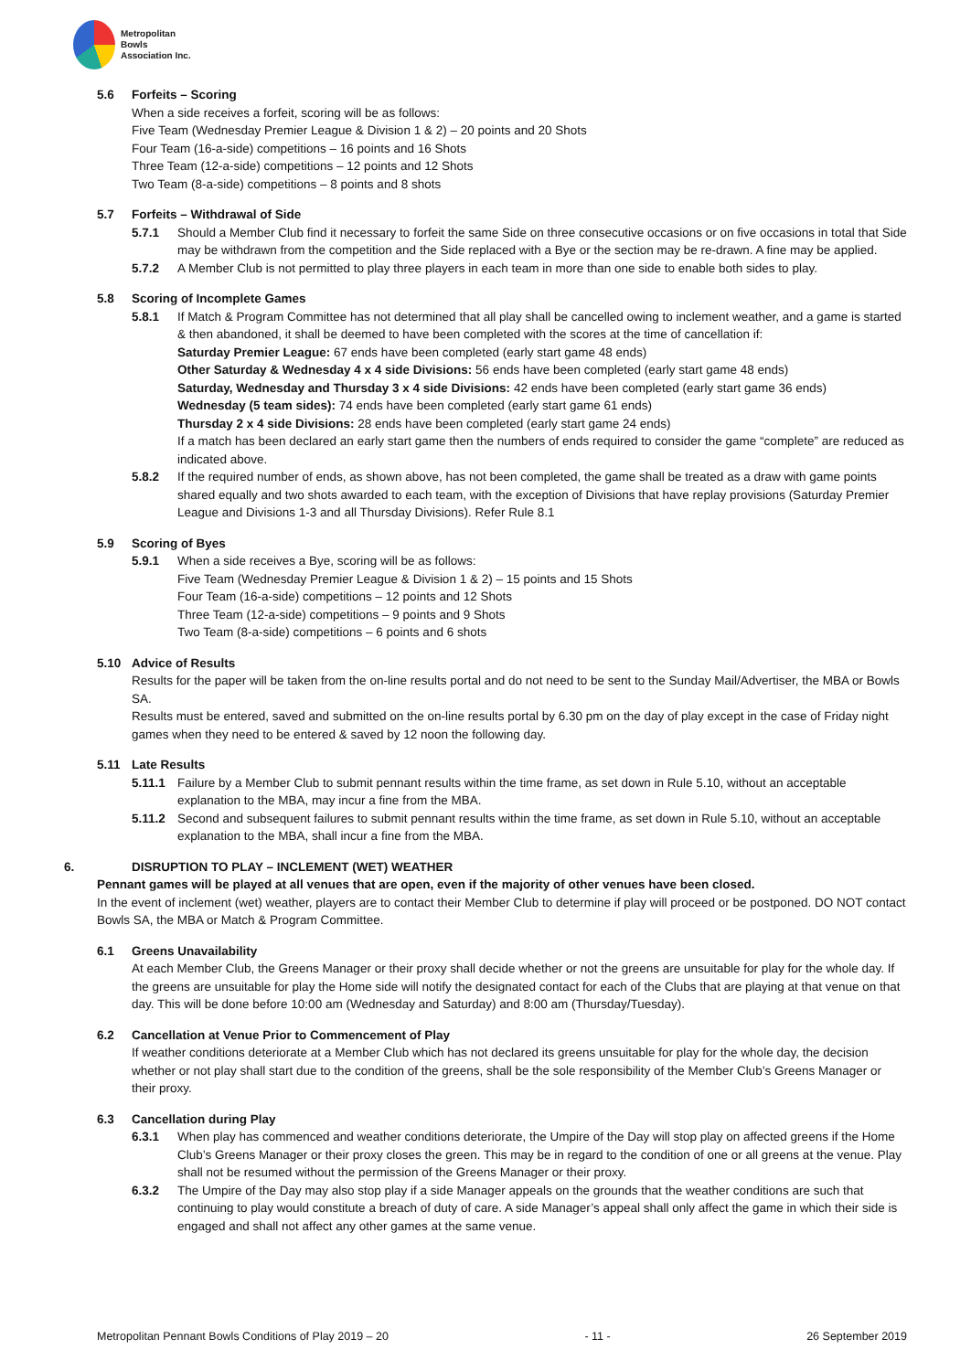Metropolitan
Bowls
Association Inc.
5.6 Forfeits – Scoring
When a side receives a forfeit, scoring will be as follows:
Five Team (Wednesday Premier League & Division 1 & 2) – 20 points and 20 Shots
Four Team (16-a-side) competitions – 16 points and 16 Shots
Three Team (12-a-side) competitions – 12 points and 12 Shots
Two Team (8-a-side) competitions – 8 points and 8 shots
5.7 Forfeits – Withdrawal of Side
5.7.1 Should a Member Club find it necessary to forfeit the same Side on three consecutive occasions or on five occasions in total that Side may be withdrawn from the competition and the Side replaced with a Bye or the section may be re-drawn. A fine may be applied.
5.7.2 A Member Club is not permitted to play three players in each team in more than one side to enable both sides to play.
5.8 Scoring of Incomplete Games
5.8.1 If Match & Program Committee has not determined that all play shall be cancelled owing to inclement weather, and a game is started & then abandoned, it shall be deemed to have been completed with the scores at the time of cancellation if:
Saturday Premier League: 67 ends have been completed (early start game 48 ends)
Other Saturday & Wednesday 4 x 4 side Divisions: 56 ends have been completed (early start game 48 ends)
Saturday, Wednesday and Thursday 3 x 4 side Divisions: 42 ends have been completed (early start game 36 ends)
Wednesday (5 team sides): 74 ends have been completed (early start game 61 ends)
Thursday 2 x 4 side Divisions: 28 ends have been completed (early start game 24 ends)
If a match has been declared an early start game then the numbers of ends required to consider the game “complete” are reduced as indicated above.
5.8.2 If the required number of ends, as shown above, has not been completed, the game shall be treated as a draw with game points shared equally and two shots awarded to each team, with the exception of Divisions that have replay provisions (Saturday Premier League and Divisions 1-3 and all Thursday Divisions). Refer Rule 8.1
5.9 Scoring of Byes
5.9.1 When a side receives a Bye, scoring will be as follows:
Five Team (Wednesday Premier League & Division 1 & 2) – 15 points and 15 Shots
Four Team (16-a-side) competitions – 12 points and 12 Shots
Three Team (12-a-side) competitions – 9 points and 9 Shots
Two Team (8-a-side) competitions – 6 points and 6 shots
5.10 Advice of Results
Results for the paper will be taken from the on-line results portal and do not need to be sent to the Sunday Mail/Advertiser, the MBA or Bowls SA.
Results must be entered, saved and submitted on the on-line results portal by 6.30 pm on the day of play except in the case of Friday night games when they need to be entered & saved by 12 noon the following day.
5.11 Late Results
5.11.1 Failure by a Member Club to submit pennant results within the time frame, as set down in Rule 5.10, without an acceptable explanation to the MBA, may incur a fine from the MBA.
5.11.2 Second and subsequent failures to submit pennant results within the time frame, as set down in Rule 5.10, without an acceptable explanation to the MBA, shall incur a fine from the MBA.
6. DISRUPTION TO PLAY – INCLEMENT (WET) WEATHER
Pennant games will be played at all venues that are open, even if the majority of other venues have been closed.
In the event of inclement (wet) weather, players are to contact their Member Club to determine if play will proceed or be postponed. DO NOT contact Bowls SA, the MBA or Match & Program Committee.
6.1 Greens Unavailability
At each Member Club, the Greens Manager or their proxy shall decide whether or not the greens are unsuitable for play for the whole day. If the greens are unsuitable for play the Home side will notify the designated contact for each of the Clubs that are playing at that venue on that day. This will be done before 10:00 am (Wednesday and Saturday) and 8:00 am (Thursday/Tuesday).
6.2 Cancellation at Venue Prior to Commencement of Play
If weather conditions deteriorate at a Member Club which has not declared its greens unsuitable for play for the whole day, the decision whether or not play shall start due to the condition of the greens, shall be the sole responsibility of the Member Club’s Greens Manager or their proxy.
6.3 Cancellation during Play
6.3.1 When play has commenced and weather conditions deteriorate, the Umpire of the Day will stop play on affected greens if the Home Club’s Greens Manager or their proxy closes the green. This may be in regard to the condition of one or all greens at the venue. Play shall not be resumed without the permission of the Greens Manager or their proxy.
6.3.2 The Umpire of the Day may also stop play if a side Manager appeals on the grounds that the weather conditions are such that continuing to play would constitute a breach of duty of care. A side Manager’s appeal shall only affect the game in which their side is engaged and shall not affect any other games at the same venue.
Metropolitan Pennant Bowls Conditions of Play 2019 – 20 - 11 - 26 September 2019